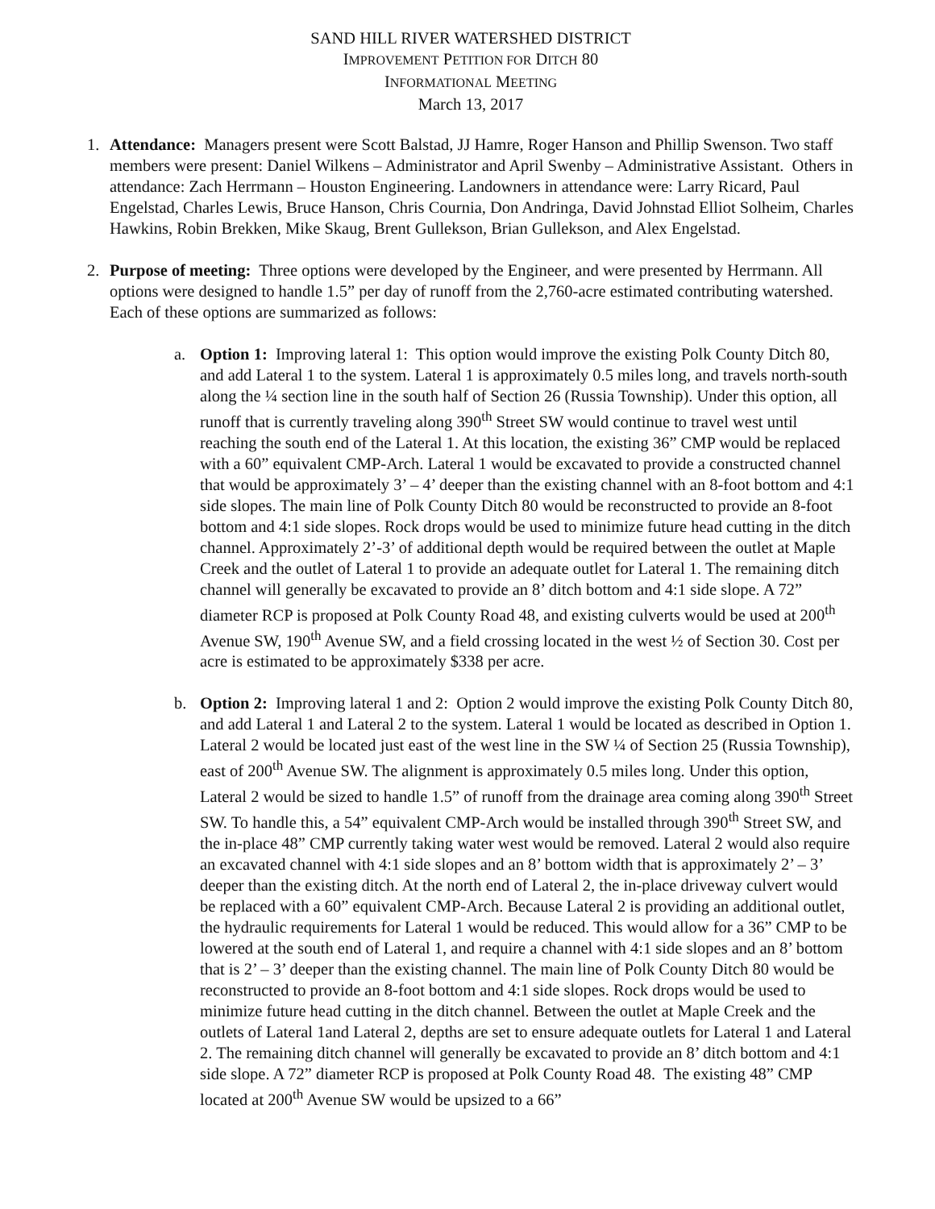SAND HILL RIVER WATERSHED DISTRICT
IMPROVEMENT PETITION FOR DITCH 80
INFORMATIONAL MEETING
March 13, 2017
1. Attendance: Managers present were Scott Balstad, JJ Hamre, Roger Hanson and Phillip Swenson. Two staff members were present: Daniel Wilkens – Administrator and April Swenby – Administrative Assistant. Others in attendance: Zach Herrmann – Houston Engineering. Landowners in attendance were: Larry Ricard, Paul Engelstad, Charles Lewis, Bruce Hanson, Chris Cournia, Don Andringa, David Johnstad Elliot Solheim, Charles Hawkins, Robin Brekken, Mike Skaug, Brent Gullekson, Brian Gullekson, and Alex Engelstad.
2. Purpose of meeting: Three options were developed by the Engineer, and were presented by Herrmann. All options were designed to handle 1.5” per day of runoff from the 2,760-acre estimated contributing watershed. Each of these options are summarized as follows:
a. Option 1: Improving lateral 1: This option would improve the existing Polk County Ditch 80, and add Lateral 1 to the system. Lateral 1 is approximately 0.5 miles long, and travels north-south along the ¼ section line in the south half of Section 26 (Russia Township). Under this option, all runoff that is currently traveling along 390<sup>th</sup> Street SW would continue to travel west until reaching the south end of the Lateral 1. At this location, the existing 36” CMP would be replaced with a 60” equivalent CMP-Arch. Lateral 1 would be excavated to provide a constructed channel that would be approximately 3’ – 4’ deeper than the existing channel with an 8-foot bottom and 4:1 side slopes. The main line of Polk County Ditch 80 would be reconstructed to provide an 8-foot bottom and 4:1 side slopes. Rock drops would be used to minimize future head cutting in the ditch channel. Approximately 2’-3’ of additional depth would be required between the outlet at Maple Creek and the outlet of Lateral 1 to provide an adequate outlet for Lateral 1. The remaining ditch channel will generally be excavated to provide an 8’ ditch bottom and 4:1 side slope. A 72” diameter RCP is proposed at Polk County Road 48, and existing culverts would be used at 200<sup>th</sup> Avenue SW, 190<sup>th</sup> Avenue SW, and a field crossing located in the west ½ of Section 30. Cost per acre is estimated to be approximately $338 per acre.
b. Option 2: Improving lateral 1 and 2: Option 2 would improve the existing Polk County Ditch 80, and add Lateral 1 and Lateral 2 to the system. Lateral 1 would be located as described in Option 1. Lateral 2 would be located just east of the west line in the SW ¼ of Section 25 (Russia Township), east of 200<sup>th</sup> Avenue SW. The alignment is approximately 0.5 miles long. Under this option, Lateral 2 would be sized to handle 1.5” of runoff from the drainage area coming along 390<sup>th</sup> Street SW. To handle this, a 54” equivalent CMP-Arch would be installed through 390<sup>th</sup> Street SW, and the in-place 48” CMP currently taking water west would be removed. Lateral 2 would also require an excavated channel with 4:1 side slopes and an 8’ bottom width that is approximately 2’ – 3’ deeper than the existing ditch. At the north end of Lateral 2, the in-place driveway culvert would be replaced with a 60” equivalent CMP-Arch. Because Lateral 2 is providing an additional outlet, the hydraulic requirements for Lateral 1 would be reduced. This would allow for a 36” CMP to be lowered at the south end of Lateral 1, and require a channel with 4:1 side slopes and an 8’ bottom that is 2’ – 3’ deeper than the existing channel. The main line of Polk County Ditch 80 would be reconstructed to provide an 8-foot bottom and 4:1 side slopes. Rock drops would be used to minimize future head cutting in the ditch channel. Between the outlet at Maple Creek and the outlets of Lateral 1and Lateral 2, depths are set to ensure adequate outlets for Lateral 1 and Lateral 2. The remaining ditch channel will generally be excavated to provide an 8’ ditch bottom and 4:1 side slope. A 72” diameter RCP is proposed at Polk County Road 48. The existing 48” CMP located at 200<sup>th</sup> Avenue SW would be upsized to a 66”